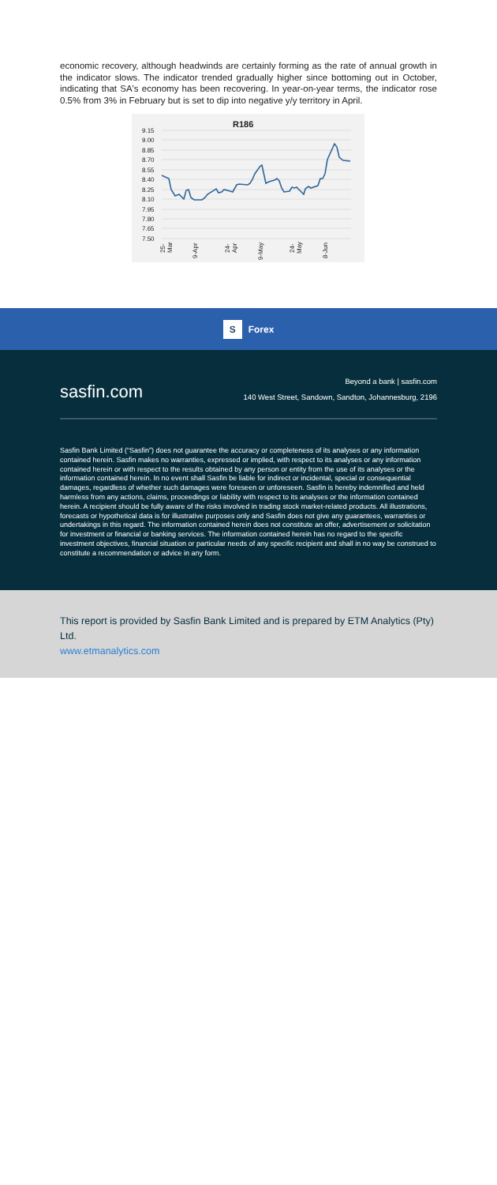economic recovery, although headwinds are certainly forming as the rate of annual growth in the indicator slows. The indicator trended gradually higher since bottoming out in October, indicating that SA's economy has been recovering. In year-on-year terms, the indicator rose 0.5% from 3% in February but is set to dip into negative y/y territory in April.
R186
9.15
9.00
8.85
8.70
8.55
8.40
8.25
8.10
7.95
7.80
7.65
7.50
25-
Mar
9-Apr
24-
Apr
9-May
24-
May
8-Jun
S Forex
sasfin.com
Beyond a bank | sasfin.com
140 West Street, Sandown, Sandton, Johannesburg, 2196
Sasfin Bank Limited (“Sasfin”) does not guarantee the accuracy or completeness of its analyses or any information contained herein. Sasfin makes no warranties, expressed or implied, with respect to its analyses or any information contained herein or with respect to the results obtained by any person or entity from the use of its analyses or the information contained herein. In no event shall Sasfin be liable for indirect or incidental, special or consequential damages, regardless of whether such damages were foreseen or unforeseen. Sasfin is hereby indemnified and held harmless from any actions, claims, proceedings or liability with respect to its analyses or the information contained herein. A recipient should be fully aware of the risks involved in trading stock market-related products. All illustrations, forecasts or hypothetical data is for illustrative purposes only and Sasfin does not give any guarantees, warranties or undertakings in this regard. The information contained herein does not constitute an offer, advertisement or solicitation for investment or financial or banking services. The information contained herein has no regard to the specific investment objectives, financial situation or particular needs of any specific recipient and shall in no way be construed to constitute a recommendation or advice in any form.
This report is provided by Sasfin Bank Limited and is prepared by ETM Analytics (Pty) Ltd.
www.etmanalytics.com